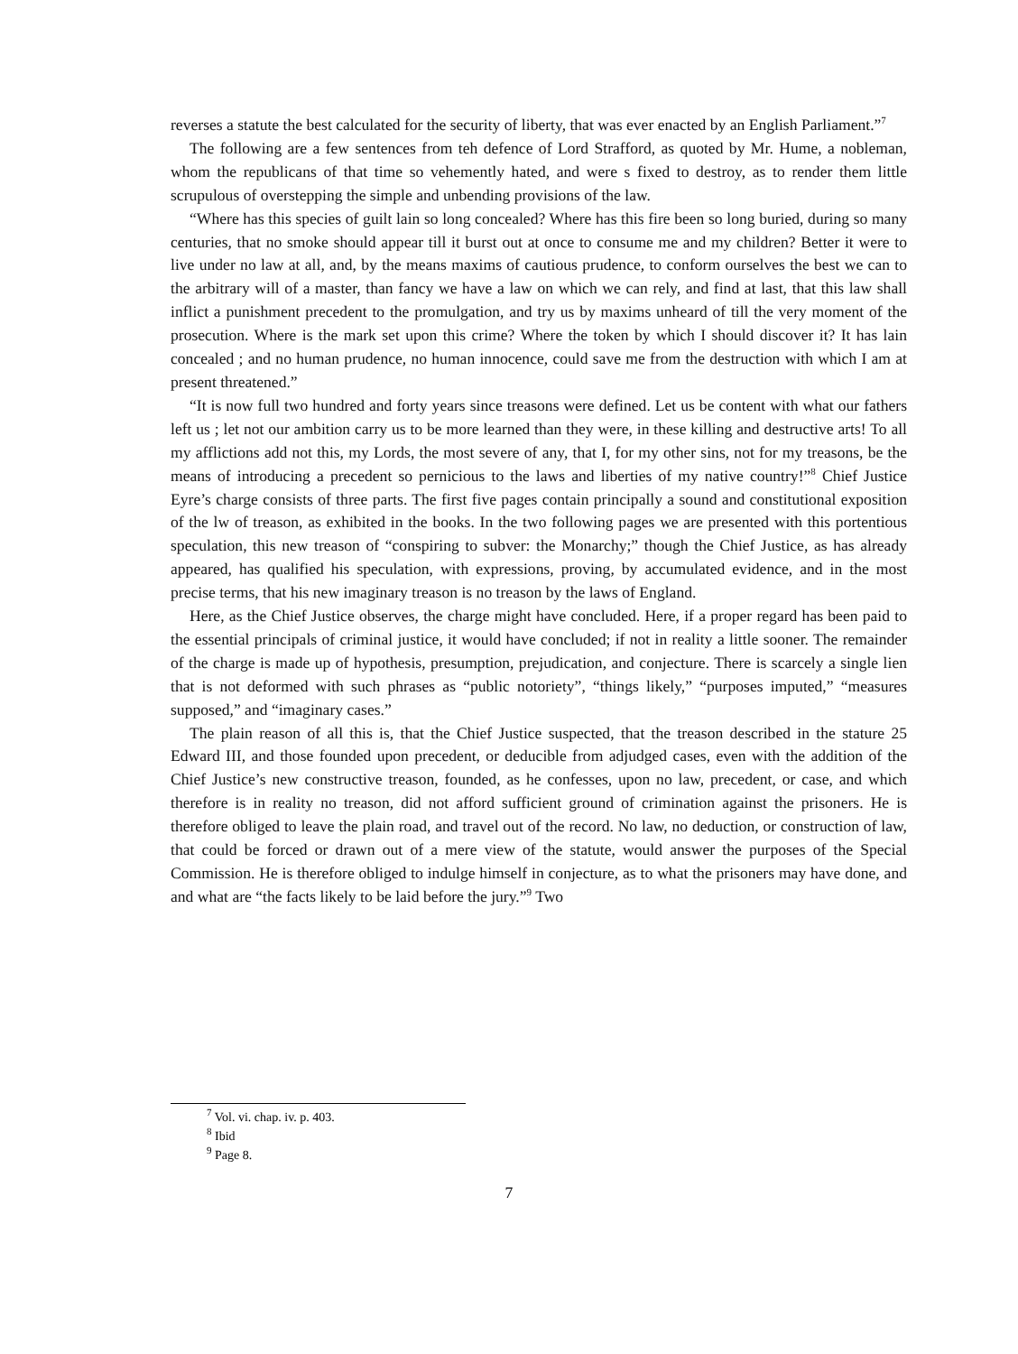reverses a statute the best calculated for the security of liberty, that was ever enacted by an English Parliament.”<sup>7</sup>
The following are a few sentences from teh defence of Lord Strafford, as quoted by Mr. Hume, a nobleman, whom the republicans of that time so vehemently hated, and were s fixed to destroy, as to render them little scrupulous of overstepping the simple and unbending provisions of the law.
“Where has this species of guilt lain so long concealed? Where has this fire been so long buried, during so many centuries, that no smoke should appear till it burst out at once to consume me and my children? Better it were to live under no law at all, and, by the means maxims of cautious prudence, to conform ourselves the best we can to the arbitrary will of a master, than fancy we have a law on which we can rely, and find at last, that this law shall inflict a punishment precedent to the promulgation, and try us by maxims unheard of till the very moment of the prosecution. Where is the mark set upon this crime? Where the token by which I should discover it? It has lain concealed ; and no human prudence, no human innocence, could save me from the destruction with which I am at present threatened.”
“It is now full two hundred and forty years since treasons were defined. Let us be content with what our fathers left us ; let not our ambition carry us to be more learned than they were, in these killing and destructive arts! To all my afflictions add not this, my Lords, the most severe of any, that I, for my other sins, not for my treasons, be the means of introducing a precedent so pernicious to the laws and liberties of my native country!”<sup>8</sup> Chief Justice Eyre’s charge consists of three parts. The first five pages contain principally a sound and constitutional exposition of the lw of treason, as exhibited in the books. In the two following pages we are presented with this portentious speculation, this new treason of “conspiring to subver: the Monarchy;” though the Chief Justice, as has already appeared, has qualified his speculation, with expressions, proving, by accumulated evidence, and in the most precise terms, that his new imaginary treason is no treason by the laws of England.
Here, as the Chief Justice observes, the charge might have concluded. Here, if a proper regard has been paid to the essential principals of criminal justice, it would have concluded; if not in reality a little sooner. The remainder of the charge is made up of hypothesis, presumption, prejudication, and conjecture. There is scarcely a single lien that is not deformed with such phrases as “public notoriety”, “things likely,” “purposes imputed,” “measures supposed,” and “imaginary cases.”
The plain reason of all this is, that the Chief Justice suspected, that the treason described in the stature 25 Edward III, and those founded upon precedent, or deducible from adjudged cases, even with the addition of the Chief Justice’s new constructive treason, founded, as he confesses, upon no law, precedent, or case, and which therefore is in reality no treason, did not afford sufficient ground of crimination against the prisoners. He is therefore obliged to leave the plain road, and travel out of the record. No law, no deduction, or construction of law, that could be forced or drawn out of a mere view of the statute, would answer the purposes of the Special Commission. He is therefore obliged to indulge himself in conjecture, as to what the prisoners may have done, and and what are “the facts likely to be laid before the jury.”<sup>9</sup> Two
<sup>7</sup> Vol. vi. chap. iv. p. 403.
<sup>8</sup> Ibid
<sup>9</sup> Page 8.
7